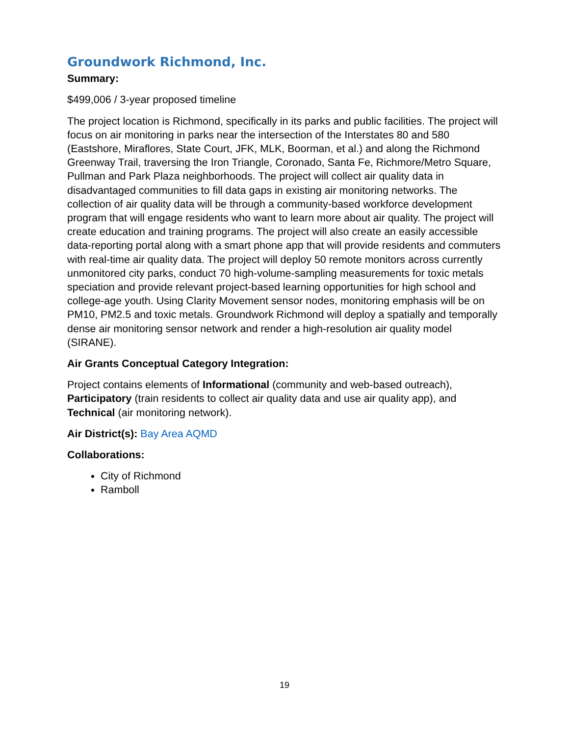Groundwork Richmond, Inc.
Summary:
$499,006 / 3-year proposed timeline
The project location is Richmond, specifically in its parks and public facilities. The project will focus on air monitoring in parks near the intersection of the Interstates 80 and 580 (Eastshore, Miraflores, State Court, JFK, MLK, Boorman, et al.) and along the Richmond Greenway Trail, traversing the Iron Triangle, Coronado, Santa Fe, Richmore/Metro Square, Pullman and Park Plaza neighborhoods. The project will collect air quality data in disadvantaged communities to fill data gaps in existing air monitoring networks. The collection of air quality data will be through a community-based workforce development program that will engage residents who want to learn more about air quality. The project will create education and training programs. The project will also create an easily accessible data-reporting portal along with a smart phone app that will provide residents and commuters with real-time air quality data. The project will deploy 50 remote monitors across currently unmonitored city parks, conduct 70 high-volume-sampling measurements for toxic metals speciation and provide relevant project-based learning opportunities for high school and college-age youth. Using Clarity Movement sensor nodes, monitoring emphasis will be on PM10, PM2.5 and toxic metals. Groundwork Richmond will deploy a spatially and temporally dense air monitoring sensor network and render a high-resolution air quality model (SIRANE).
Air Grants Conceptual Category Integration:
Project contains elements of Informational (community and web-based outreach), Participatory (train residents to collect air quality data and use air quality app), and Technical (air monitoring network).
Air District(s): Bay Area AQMD
Collaborations:
City of Richmond
Ramboll
19